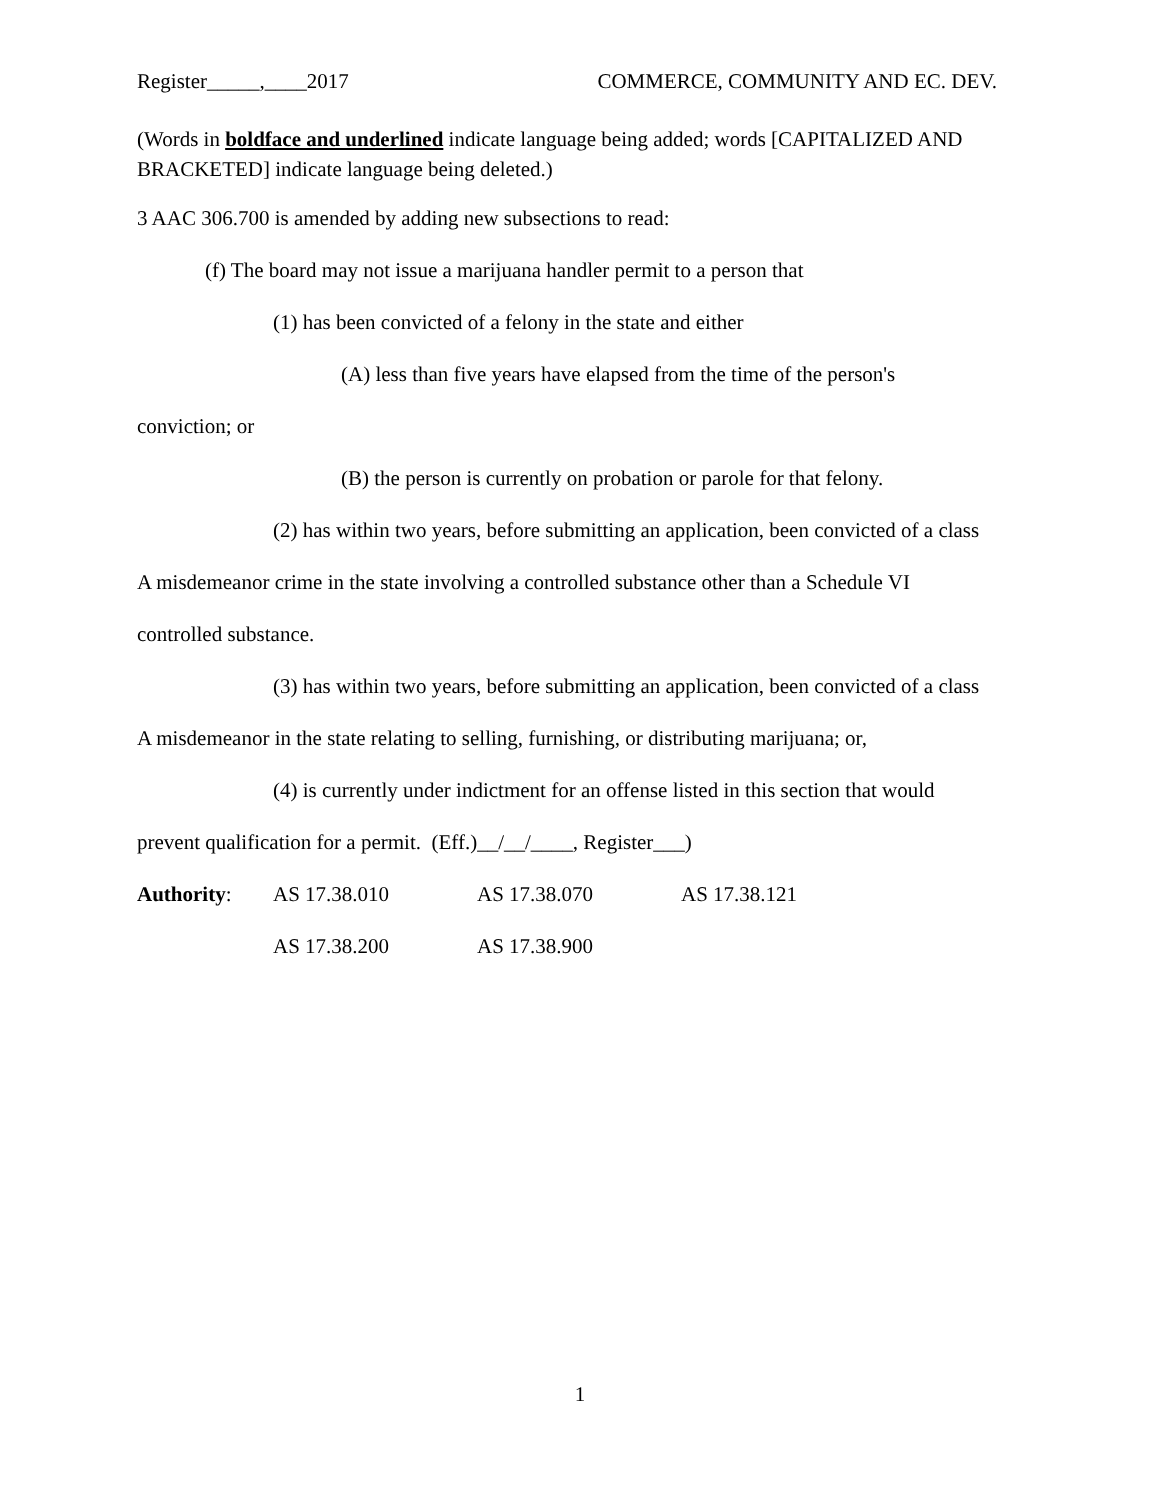Register_____,____2017 COMMERCE, COMMUNITY AND EC. DEV.
(Words in boldface and underlined indicate language being added; words [CAPITALIZED AND BRACKETED] indicate language being deleted.)
3 AAC 306.700 is amended by adding new subsections to read:
(f) The board may not issue a marijuana handler permit to a person that
(1) has been convicted of a felony in the state and either
(A) less than five years have elapsed from the time of the person's
conviction; or
(B) the person is currently on probation or parole for that felony.
(2) has within two years, before submitting an application, been convicted of a class A misdemeanor crime in the state involving a controlled substance other than a Schedule VI controlled substance.
(3) has within two years, before submitting an application, been convicted of a class A misdemeanor in the state relating to selling, furnishing, or distributing marijuana; or,
(4) is currently under indictment for an offense listed in this section that would prevent qualification for a permit. (Eff.)__/__/____, Register___)
Authority: AS 17.38.010 AS 17.38.070 AS 17.38.121
AS 17.38.200 AS 17.38.900
1